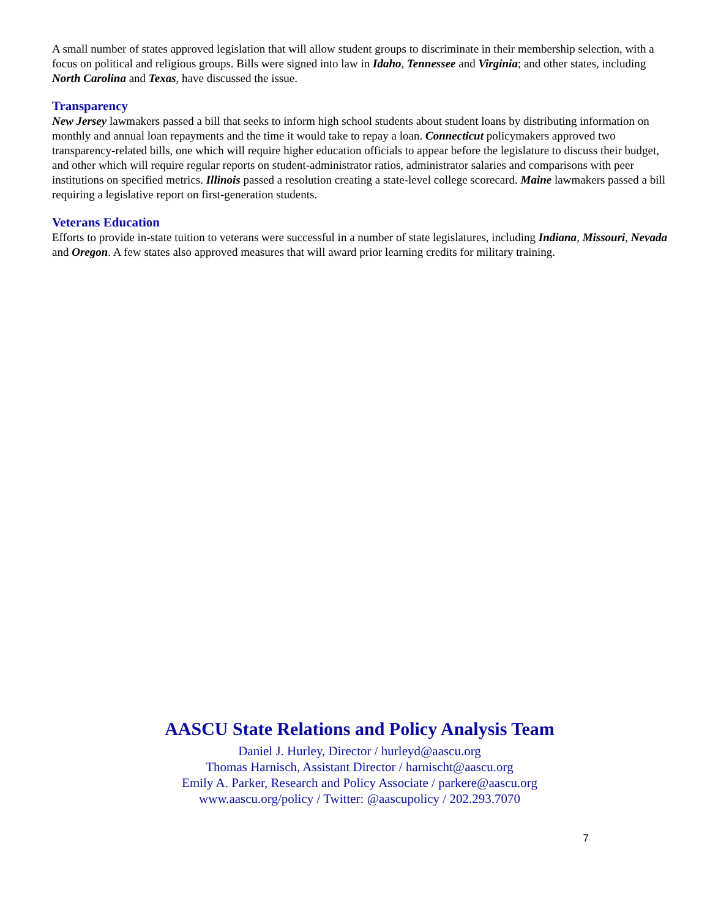A small number of states approved legislation that will allow student groups to discriminate in their membership selection, with a focus on political and religious groups. Bills were signed into law in Idaho, Tennessee and Virginia; and other states, including North Carolina and Texas, have discussed the issue.
Transparency
New Jersey lawmakers passed a bill that seeks to inform high school students about student loans by distributing information on monthly and annual loan repayments and the time it would take to repay a loan. Connecticut policymakers approved two transparency-related bills, one which will require higher education officials to appear before the legislature to discuss their budget, and other which will require regular reports on student-administrator ratios, administrator salaries and comparisons with peer institutions on specified metrics. Illinois passed a resolution creating a state-level college scorecard. Maine lawmakers passed a bill requiring a legislative report on first-generation students.
Veterans Education
Efforts to provide in-state tuition to veterans were successful in a number of state legislatures, including Indiana, Missouri, Nevada and Oregon. A few states also approved measures that will award prior learning credits for military training.
AASCU State Relations and Policy Analysis Team
Daniel J. Hurley, Director / hurleyd@aascu.org
Thomas Harnisch, Assistant Director / harnischt@aascu.org
Emily A. Parker, Research and Policy Associate / parkere@aascu.org
www.aascu.org/policy / Twitter: @aascupolicy / 202.293.7070
7